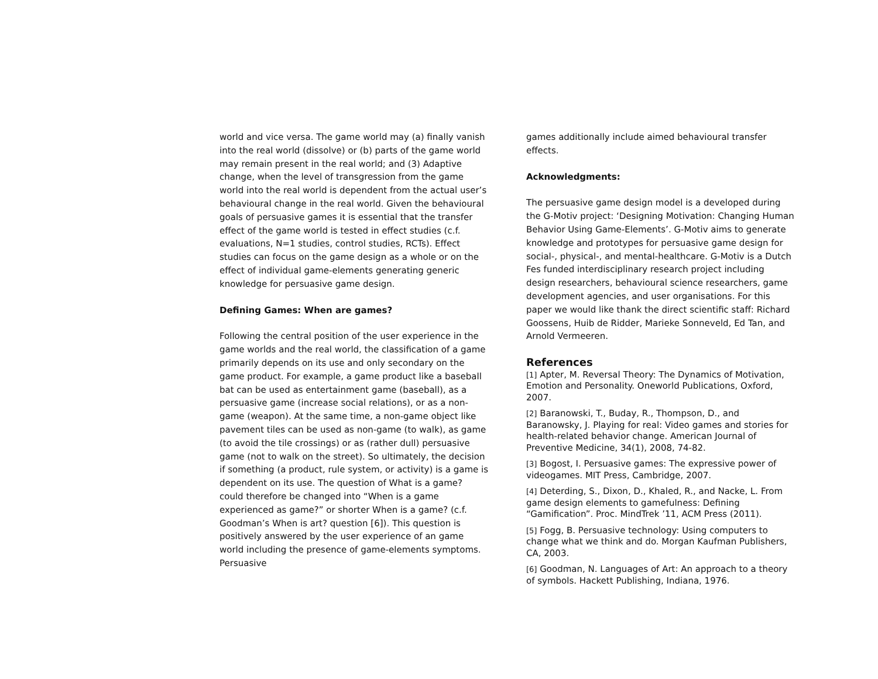world and vice versa. The game world may (a) finally vanish into the real world (dissolve) or (b) parts of the game world may remain present in the real world; and (3) Adaptive change, when the level of transgression from the game world into the real world is dependent from the actual user’s behavioural change in the real world. Given the behavioural goals of persuasive games it is essential that the transfer effect of the game world is tested in effect studies (c.f. evaluations, N=1 studies, control studies, RCTs). Effect studies can focus on the game design as a whole or on the effect of individual game-elements generating generic knowledge for persuasive game design.
Defining Games: When are games?
Following the central position of the user experience in the game worlds and the real world, the classification of a game primarily depends on its use and only secondary on the game product. For example, a game product like a baseball bat can be used as entertainment game (baseball), as a persuasive game (increase social relations), or as a non-game (weapon). At the same time, a non-game object like pavement tiles can be used as non-game (to walk), as game (to avoid the tile crossings) or as (rather dull) persuasive game (not to walk on the street). So ultimately, the decision if something (a product, rule system, or activity) is a game is dependent on its use. The question of What is a game? could therefore be changed into “When is a game experienced as game?” or shorter When is a game? (c.f. Goodman’s When is art? question [6]). This question is positively answered by the user experience of an game world including the presence of game-elements symptoms. Persuasive
games additionally include aimed behavioural transfer effects.
Acknowledgments:
The persuasive game design model is a developed during the G-Motiv project: ‘Designing Motivation: Changing Human Behavior Using Game-Elements’. G-Motiv aims to generate knowledge and prototypes for persuasive game design for social-, physical-, and mental-healthcare. G-Motiv is a Dutch Fes funded interdisciplinary research project including design researchers, behavioural science researchers, game development agencies, and user organisations. For this paper we would like thank the direct scientific staff: Richard Goossens, Huib de Ridder, Marieke Sonneveld, Ed Tan, and Arnold Vermeeren.
References
[1] Apter, M. Reversal Theory: The Dynamics of Motivation, Emotion and Personality. Oneworld Publications, Oxford, 2007.
[2] Baranowski, T., Buday, R., Thompson, D., and Baranowsky, J. Playing for real: Video games and stories for health-related behavior change. American Journal of Preventive Medicine, 34(1), 2008, 74-82.
[3] Bogost, I. Persuasive games: The expressive power of videogames. MIT Press, Cambridge, 2007.
[4] Deterding, S., Dixon, D., Khaled, R., and Nacke, L. From game design elements to gamefulness: Defining “Gamification”. Proc. MindTrek ’11, ACM Press (2011).
[5] Fogg, B. Persuasive technology: Using computers to change what we think and do. Morgan Kaufman Publishers, CA, 2003.
[6] Goodman, N. Languages of Art: An approach to a theory of symbols. Hackett Publishing, Indiana, 1976.